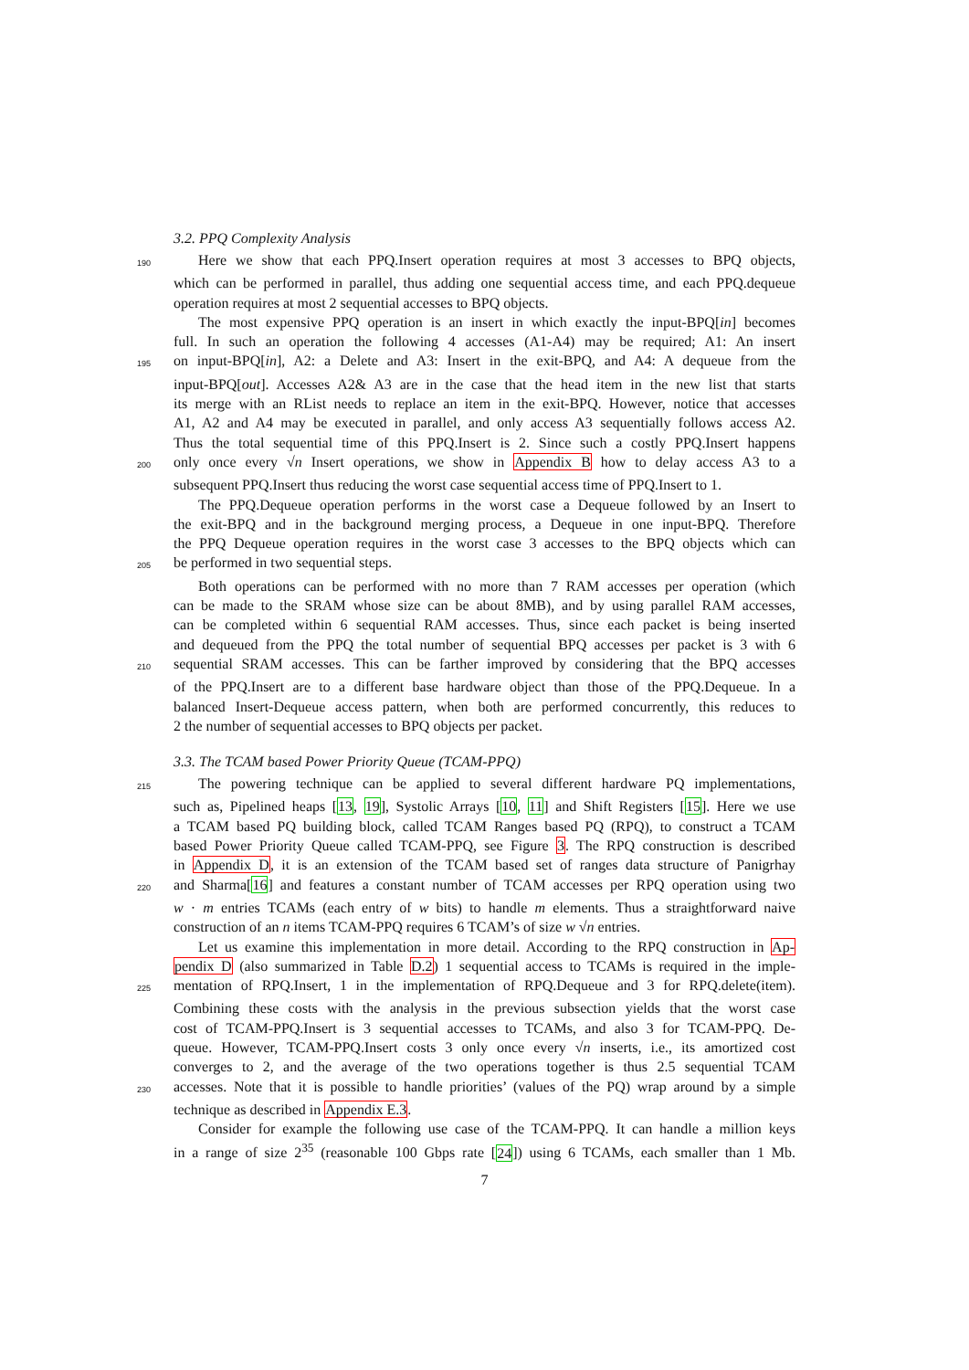3.2. PPQ Complexity Analysis
190 Here we show that each PPQ.Insert operation requires at most 3 accesses to BPQ objects,
which can be performed in parallel, thus adding one sequential access time, and each PPQ.dequeue
operation requires at most 2 sequential accesses to BPQ objects.
The most expensive PPQ operation is an insert in which exactly the input-BPQ[in] becomes
full. In such an operation the following 4 accesses (A1-A4) may be required; A1: An insert
195 on input-BPQ[in], A2: a Delete and A3: Insert in the exit-BPQ, and A4: A dequeue from the
input-BPQ[out]. Accesses A2& A3 are in the case that the head item in the new list that starts
its merge with an RList needs to replace an item in the exit-BPQ. However, notice that accesses
A1, A2 and A4 may be executed in parallel, and only access A3 sequentially follows access A2.
Thus the total sequential time of this PPQ.Insert is 2. Since such a costly PPQ.Insert happens
200 only once every √n Insert operations, we show in Appendix B how to delay access A3 to a
subsequent PPQ.Insert thus reducing the worst case sequential access time of PPQ.Insert to 1.
The PPQ.Dequeue operation performs in the worst case a Dequeue followed by an Insert to
the exit-BPQ and in the background merging process, a Dequeue in one input-BPQ. Therefore
the PPQ Dequeue operation requires in the worst case 3 accesses to the BPQ objects which can
205 be performed in two sequential steps.
Both operations can be performed with no more than 7 RAM accesses per operation (which
can be made to the SRAM whose size can be about 8MB), and by using parallel RAM accesses,
can be completed within 6 sequential RAM accesses. Thus, since each packet is being inserted
and dequeued from the PPQ the total number of sequential BPQ accesses per packet is 3 with 6
210 sequential SRAM accesses. This can be farther improved by considering that the BPQ accesses
of the PPQ.Insert are to a different base hardware object than those of the PPQ.Dequeue. In a
balanced Insert-Dequeue access pattern, when both are performed concurrently, this reduces to
2 the number of sequential accesses to BPQ objects per packet.
3.3. The TCAM based Power Priority Queue (TCAM-PPQ)
215 The powering technique can be applied to several different hardware PQ implementations,
such as, Pipelined heaps [13, 19], Systolic Arrays [10, 11] and Shift Registers [15]. Here we use
a TCAM based PQ building block, called TCAM Ranges based PQ (RPQ), to construct a TCAM
based Power Priority Queue called TCAM-PPQ, see Figure 3. The RPQ construction is described
in Appendix D, it is an extension of the TCAM based set of ranges data structure of Panigrhay
220 and Sharma[16] and features a constant number of TCAM accesses per RPQ operation using two
w · m entries TCAMs (each entry of w bits) to handle m elements. Thus a straightforward naive
construction of an n items TCAM-PPQ requires 6 TCAM’s of size w √n entries.
Let us examine this implementation in more detail. According to the RPQ construction in Ap-
pendix D (also summarized in Table D.2) 1 sequential access to TCAMs is required in the imple-
225 mentation of RPQ.Insert, 1 in the implementation of RPQ.Dequeue and 3 for RPQ.delete(item).
Combining these costs with the analysis in the previous subsection yields that the worst case
cost of TCAM-PPQ.Insert is 3 sequential accesses to TCAMs, and also 3 for TCAM-PPQ. De-
queue. However, TCAM-PPQ.Insert costs 3 only once every √n inserts, i.e., its amortized cost
converges to 2, and the average of the two operations together is thus 2.5 sequential TCAM
230 accesses. Note that it is possible to handle priorities’ (values of the PQ) wrap around by a simple
technique as described in Appendix E.3.
Consider for example the following use case of the TCAM-PPQ. It can handle a million keys
in a range of size 2<sup>35</sup> (reasonable 100 Gbps rate [24]) using 6 TCAMs, each smaller than 1 Mb.
7